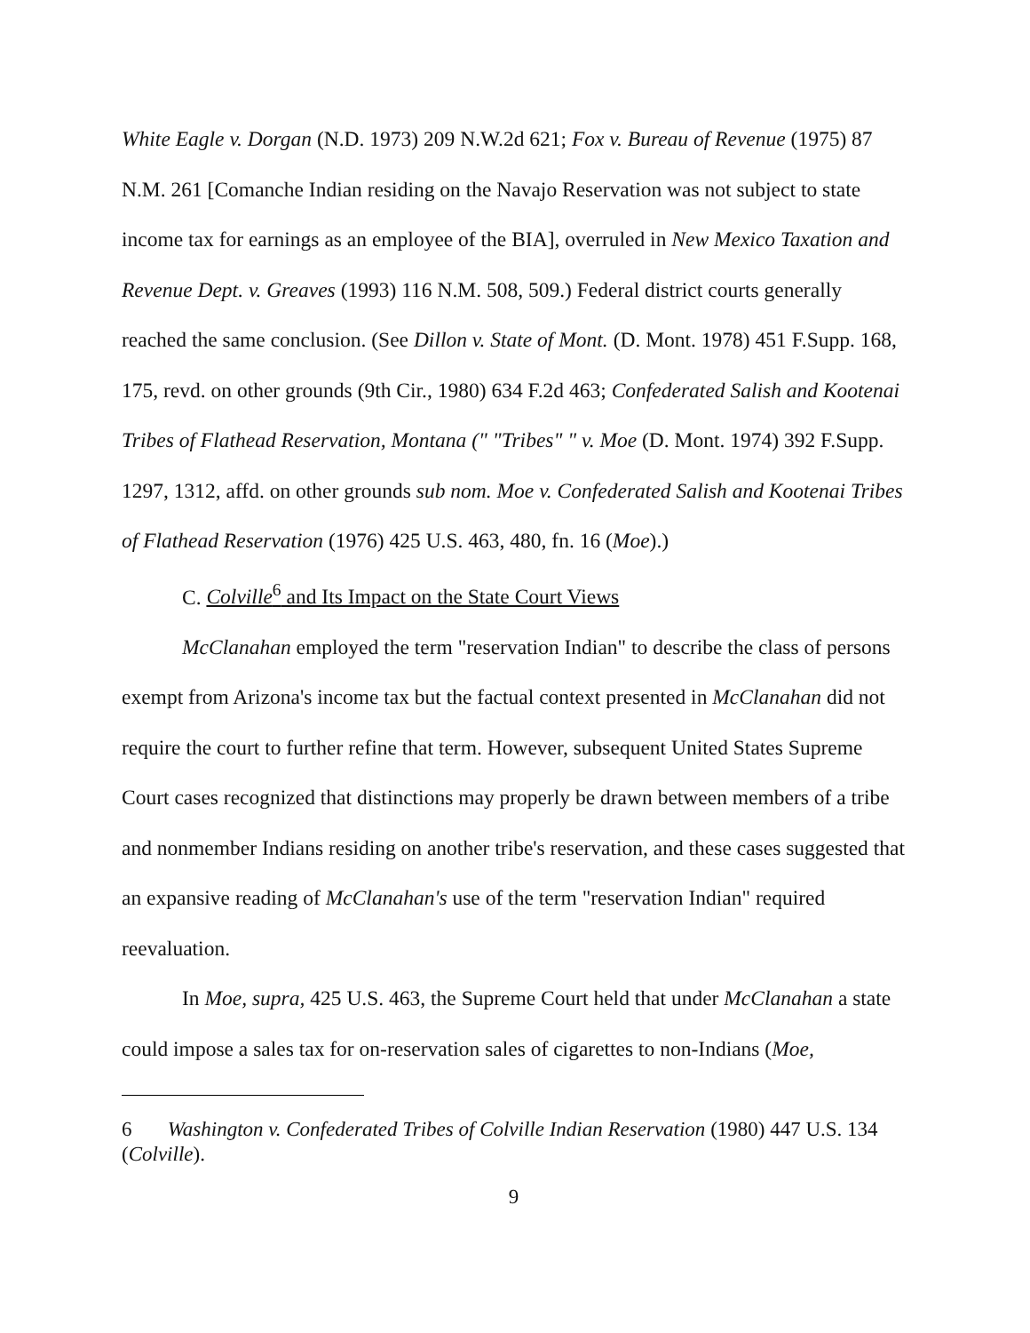White Eagle v. Dorgan (N.D. 1973) 209 N.W.2d 621; Fox v. Bureau of Revenue (1975) 87 N.M. 261 [Comanche Indian residing on the Navajo Reservation was not subject to state income tax for earnings as an employee of the BIA], overruled in New Mexico Taxation and Revenue Dept. v. Greaves (1993) 116 N.M. 508, 509.) Federal district courts generally reached the same conclusion. (See Dillon v. State of Mont. (D. Mont. 1978) 451 F.Supp. 168, 175, revd. on other grounds (9th Cir., 1980) 634 F.2d 463; Confederated Salish and Kootenai Tribes of Flathead Reservation, Montana (" "Tribes" " v. Moe (D. Mont. 1974) 392 F.Supp. 1297, 1312, affd. on other grounds sub nom. Moe v. Confederated Salish and Kootenai Tribes of Flathead Reservation (1976) 425 U.S. 463, 480, fn. 16 (Moe).)
C. Colville<sup>6</sup> and Its Impact on the State Court Views
McClanahan employed the term "reservation Indian" to describe the class of persons exempt from Arizona's income tax but the factual context presented in McClanahan did not require the court to further refine that term. However, subsequent United States Supreme Court cases recognized that distinctions may properly be drawn between members of a tribe and nonmember Indians residing on another tribe's reservation, and these cases suggested that an expansive reading of McClanahan's use of the term "reservation Indian" required reevaluation.
In Moe, supra, 425 U.S. 463, the Supreme Court held that under McClanahan a state could impose a sales tax for on-reservation sales of cigarettes to non-Indians (Moe,
6 Washington v. Confederated Tribes of Colville Indian Reservation (1980) 447 U.S. 134 (Colville).
9